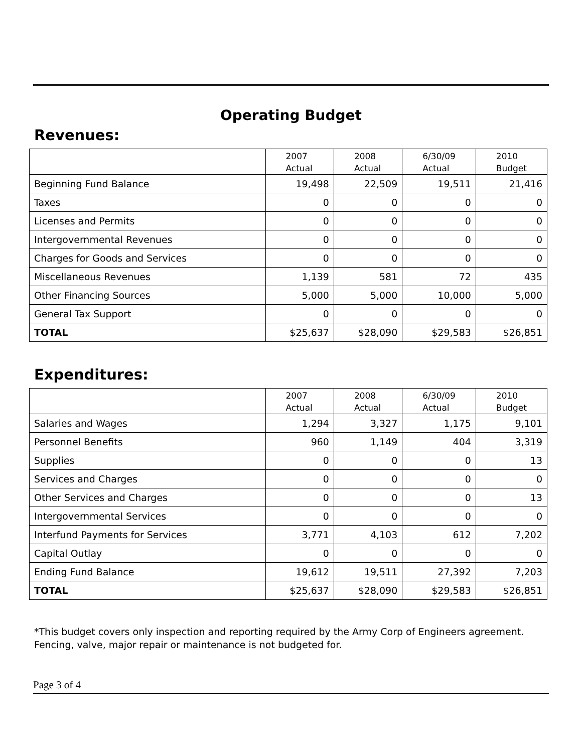Operating Budget
Revenues:
| | 2007 Actual | 2008 Actual | 6/30/09 Actual | 2010 Budget |
| --- | --- | --- | --- | --- |
| Beginning Fund Balance | 19,498 | 22,509 | 19,511 | 21,416 |
| Taxes | 0 | 0 | 0 | 0 |
| Licenses and Permits | 0 | 0 | 0 | 0 |
| Intergovernmental Revenues | 0 | 0 | 0 | 0 |
| Charges for Goods and Services | 0 | 0 | 0 | 0 |
| Miscellaneous Revenues | 1,139 | 581 | 72 | 435 |
| Other Financing Sources | 5,000 | 5,000 | 10,000 | 5,000 |
| General Tax Support | 0 | 0 | 0 | 0 |
| TOTAL | $25,637 | $28,090 | $29,583 | $26,851 |
Expenditures:
| | 2007 Actual | 2008 Actual | 6/30/09 Actual | 2010 Budget |
| --- | --- | --- | --- | --- |
| Salaries and Wages | 1,294 | 3,327 | 1,175 | 9,101 |
| Personnel Benefits | 960 | 1,149 | 404 | 3,319 |
| Supplies | 0 | 0 | 0 | 13 |
| Services and Charges | 0 | 0 | 0 | 0 |
| Other Services and Charges | 0 | 0 | 0 | 13 |
| Intergovernmental Services | 0 | 0 | 0 | 0 |
| Interfund Payments for Services | 3,771 | 4,103 | 612 | 7,202 |
| Capital Outlay | 0 | 0 | 0 | 0 |
| Ending Fund Balance | 19,612 | 19,511 | 27,392 | 7,203 |
| TOTAL | $25,637 | $28,090 | $29,583 | $26,851 |
*This budget covers only inspection and reporting required by the Army Corp of Engineers agreement.
Fencing, valve, major repair or maintenance is not budgeted for.
Page 3 of 4